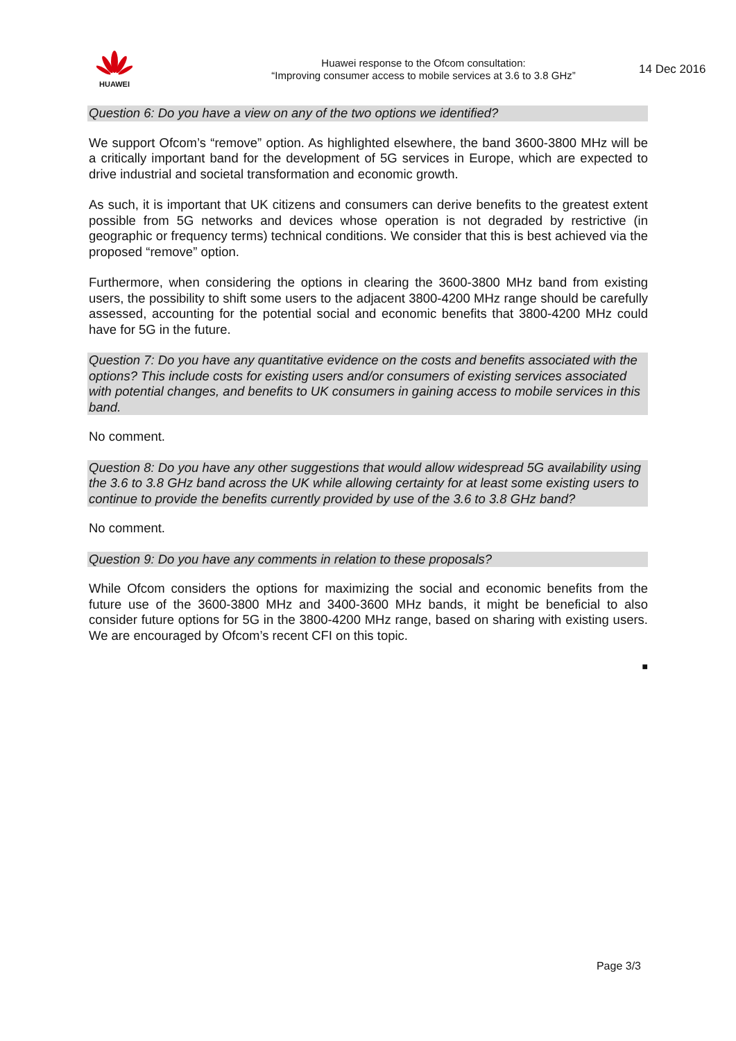HUAWEI
Huawei response to the Ofcom consultation:
“Improving consumer access to mobile services at 3.6 to 3.8 GHz”
14 Dec 2016
Question 6: Do you have a view on any of the two options we identified?
We support Ofcom’s “remove” option. As highlighted elsewhere, the band 3600-3800 MHz will be a critically important band for the development of 5G services in Europe, which are expected to drive industrial and societal transformation and economic growth.
As such, it is important that UK citizens and consumers can derive benefits to the greatest extent possible from 5G networks and devices whose operation is not degraded by restrictive (in geographic or frequency terms) technical conditions. We consider that this is best achieved via the proposed “remove” option.
Furthermore, when considering the options in clearing the 3600-3800 MHz band from existing users, the possibility to shift some users to the adjacent 3800-4200 MHz range should be carefully assessed, accounting for the potential social and economic benefits that 3800-4200 MHz could have for 5G in the future.
Question 7: Do you have any quantitative evidence on the costs and benefits associated with the options? This include costs for existing users and/or consumers of existing services associated with potential changes, and benefits to UK consumers in gaining access to mobile services in this band.
No comment.
Question 8: Do you have any other suggestions that would allow widespread 5G availability using the 3.6 to 3.8 GHz band across the UK while allowing certainty for at least some existing users to continue to provide the benefits currently provided by use of the 3.6 to 3.8 GHz band?
No comment.
Question 9: Do you have any comments in relation to these proposals?
While Ofcom considers the options for maximizing the social and economic benefits from the future use of the 3600-3800 MHz and 3400-3600 MHz bands, it might be beneficial to also consider future options for 5G in the 3800-4200 MHz range, based on sharing with existing users. We are encouraged by Ofcom’s recent CFI on this topic.
■
Page 3/3